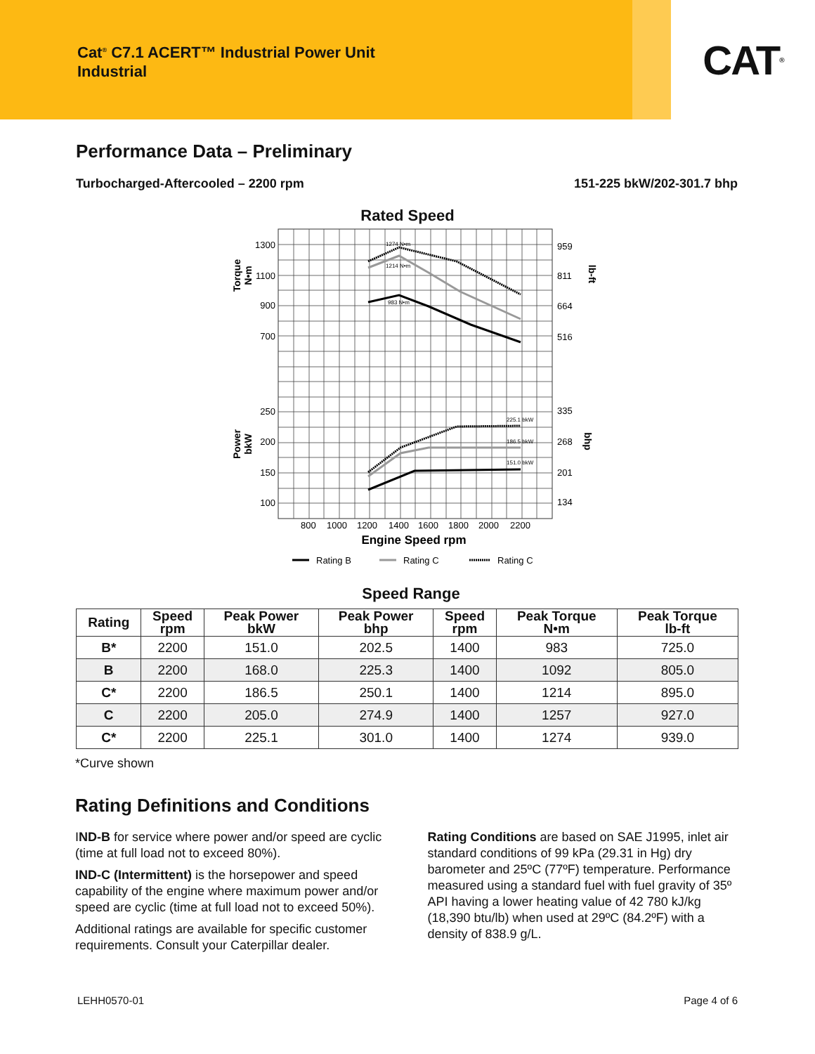Cat<sup>®</sup> C7.1 ACERT™ Industrial Power Unit
Industrial
CAT<sup>®</sup>
Performance Data – Preliminary
Turbocharged-Aftercooled – 2200 rpm 151-225 bkW/202-301.7 bhp
Rated Speed
1274 N•m
1214 N•m
983 N•m
225.1 bkW
186.5 bkW
151.0 bkW
1300
1100
900
700
250
200
150
100
959
811
664
516
335
268
201
134
800
1000
1200
1400
1600
1800
2000
2200
Engine Speed rpm
Torque
N•m
Power
bkW
lb-ft
bhp
Rating B
Rating C
Rating C
Speed Range
| Rating | Speed rpm | Peak Power bkW | Peak Power bhp | Speed rpm | Peak Torque N•m | Peak Torque lb-ft |
| --- | --- | --- | --- | --- | --- | --- |
| B* | 2200 | 151.0 | 202.5 | 1400 | 983 | 725.0 |
| B | 2200 | 168.0 | 225.3 | 1400 | 1092 | 805.0 |
| C* | 2200 | 186.5 | 250.1 | 1400 | 1214 | 895.0 |
| C | 2200 | 205.0 | 274.9 | 1400 | 1257 | 927.0 |
| C* | 2200 | 225.1 | 301.0 | 1400 | 1274 | 939.0 |
*Curve shown
Rating Definitions and Conditions
IND-B for service where power and/or speed are cyclic (time at full load not to exceed 80%).
IND-C (Intermittent) is the horsepower and speed capability of the engine where maximum power and/or speed are cyclic (time at full load not to exceed 50%).
Additional ratings are available for specific customer requirements. Consult your Caterpillar dealer.
Rating Conditions are based on SAE J1995, inlet air standard conditions of 99 kPa (29.31 in Hg) dry barometer and 25ºC (77ºF) temperature. Performance measured using a standard fuel with fuel gravity of 35º API having a lower heating value of 42 780 kJ/kg (18,390 btu/lb) when used at 29ºC (84.2ºF) with a density of 838.9 g/L.
LEHH0570-01 Page 4 of 6